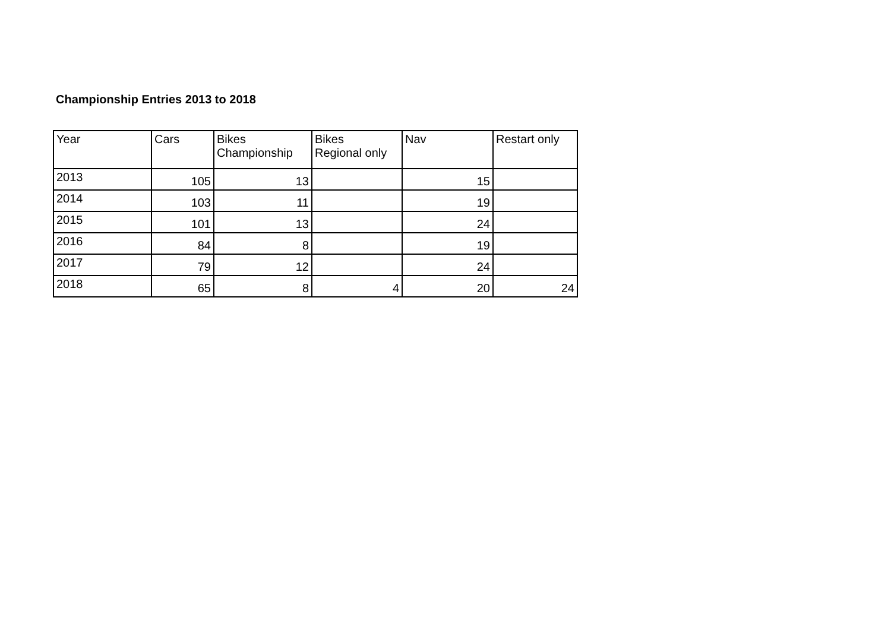Championship Entries 2013 to 2018
| Year | Cars | Bikes Championship | Bikes Regional only | Nav | Restart only |
| --- | --- | --- | --- | --- | --- |
| 2013 | 105 | 13 | | 15 | |
| 2014 | 103 | 11 | | 19 | |
| 2015 | 101 | 13 | | 24 | |
| 2016 | 84 | 8 | | 19 | |
| 2017 | 79 | 12 | | 24 | |
| 2018 | 65 | 8 | 4 | 20 | 24 |